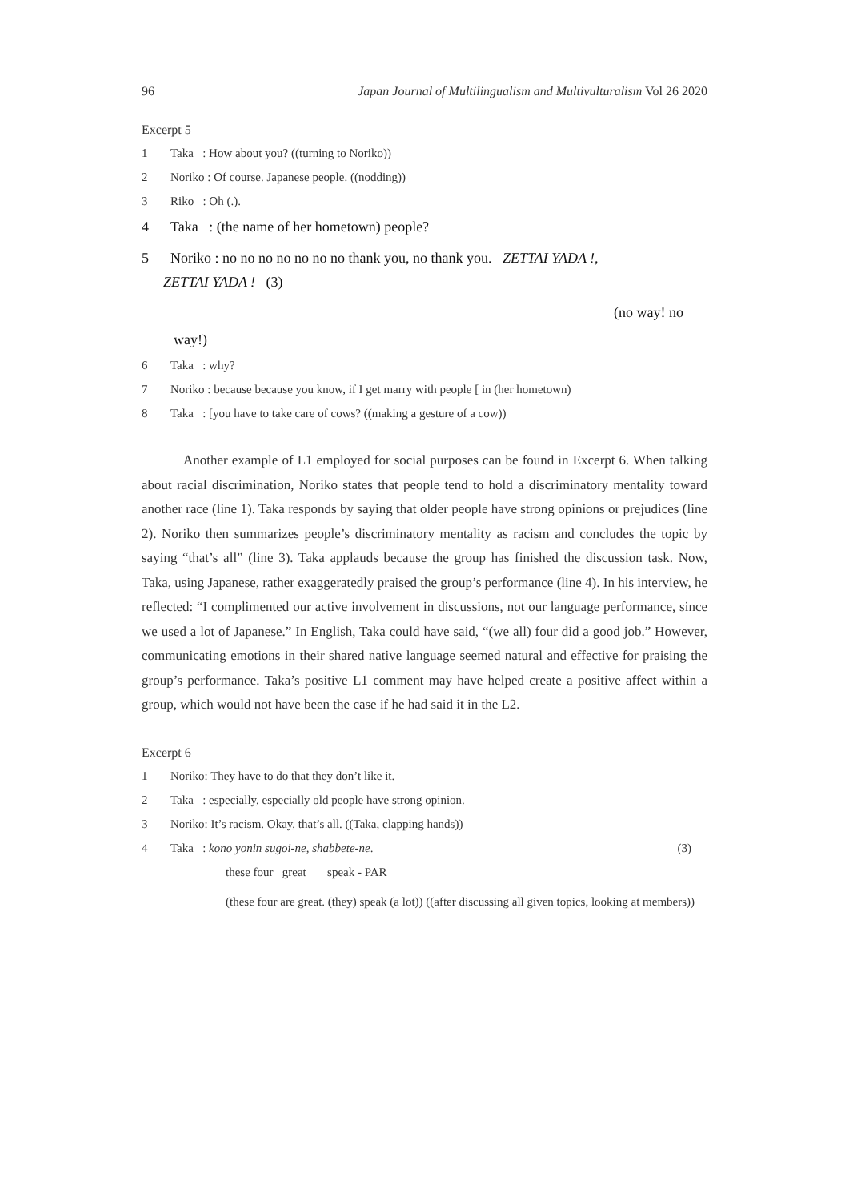96 Japan Journal of Multilingualism and Multivulturalism Vol 26 2020
Excerpt 5
1 Taka : How about you? ((turning to Noriko))
2 Noriko : Of course. Japanese people. ((nodding))
3 Riko : Oh (.).
4 Taka : (the name of her hometown) people?
5 Noriko : no no no no no no no thank you, no thank you. ZETTAI YADA !,
ZETTAI YADA ! (3)
(no way! no
way!)
6 Taka : why?
7 Noriko : because because you know, if I get marry with people [ in (her hometown)
8 Taka : [you have to take care of cows? ((making a gesture of a cow))
Another example of L1 employed for social purposes can be found in Excerpt 6. When talking about racial discrimination, Noriko states that people tend to hold a discriminatory mentality toward another race (line 1). Taka responds by saying that older people have strong opinions or prejudices (line 2). Noriko then summarizes people’s discriminatory mentality as racism and concludes the topic by saying “that’s all” (line 3). Taka applauds because the group has finished the discussion task. Now, Taka, using Japanese, rather exaggeratedly praised the group’s performance (line 4). In his interview, he reflected: “I complimented our active involvement in discussions, not our language performance, since we used a lot of Japanese.” In English, Taka could have said, “(we all) four did a good job.” However, communicating emotions in their shared native language seemed natural and effective for praising the group’s performance. Taka’s positive L1 comment may have helped create a positive affect within a group, which would not have been the case if he had said it in the L2.
Excerpt 6
1 Noriko: They have to do that they don’t like it.
2 Taka : especially, especially old people have strong opinion.
3 Noriko: It’s racism. Okay, that’s all. ((Taka, clapping hands))
4 Taka : kono yonin sugoi-ne, shabbete-ne. (3)
these four great speak - PAR
(these four are great. (they) speak (a lot)) ((after discussing all given topics, looking at members))